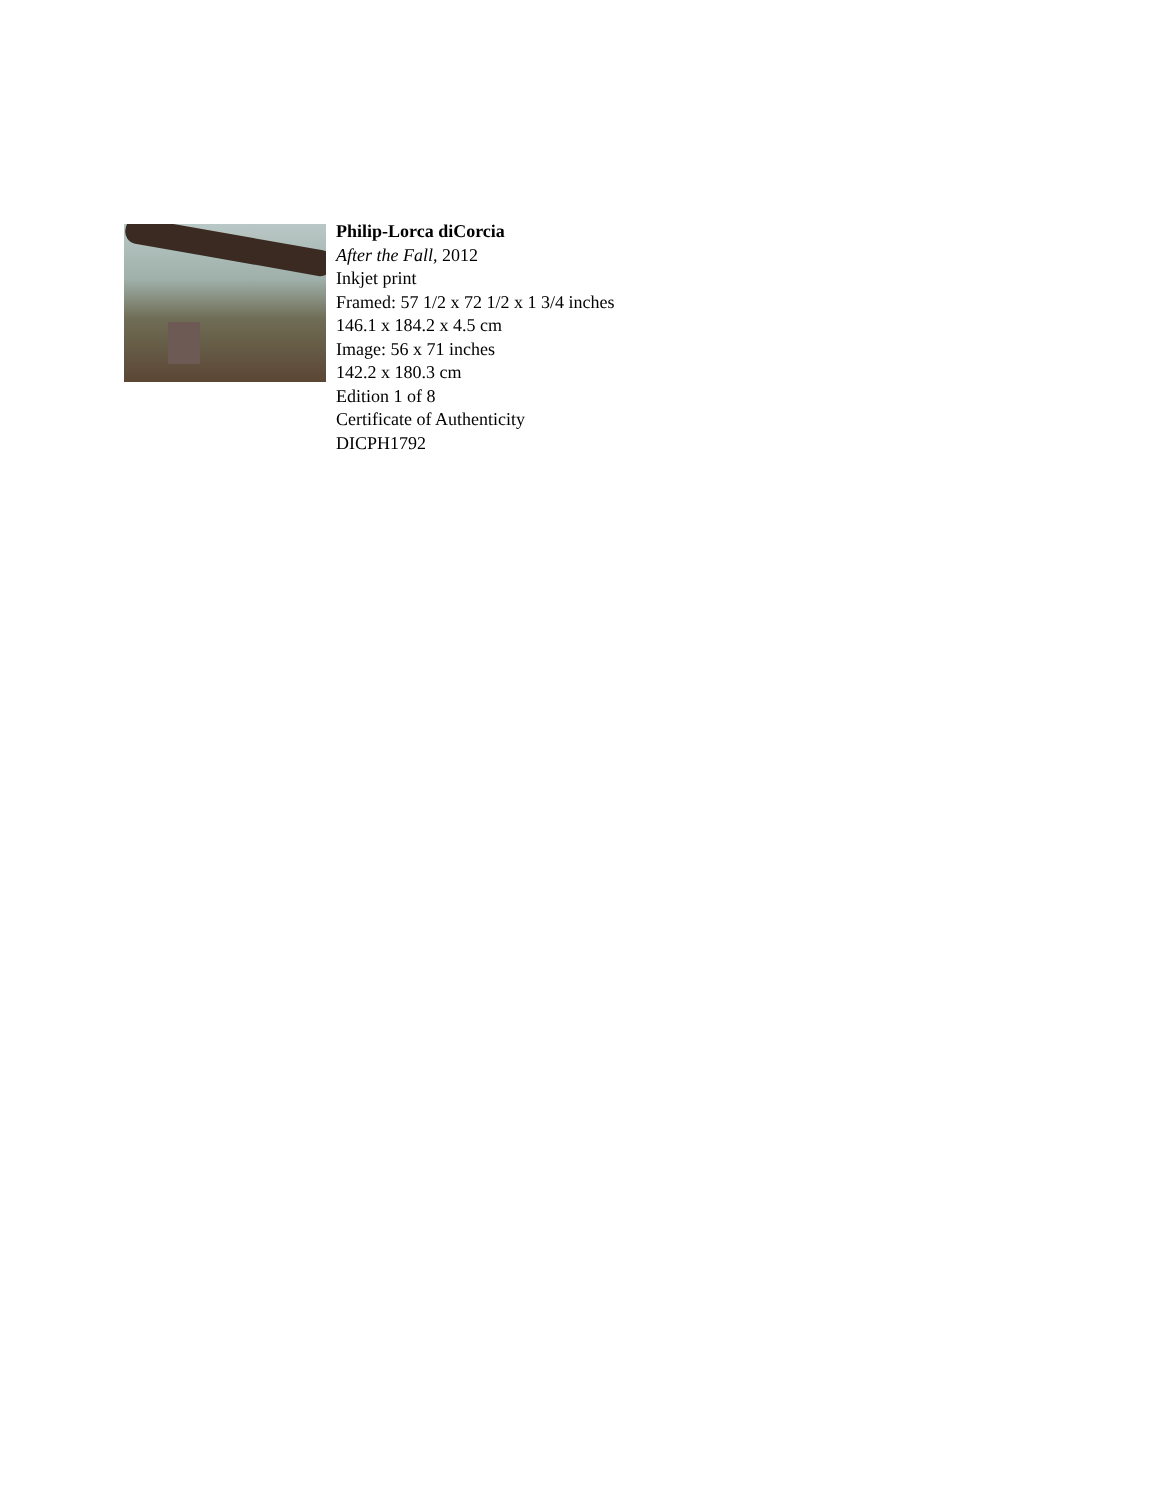Philip-Lorca diCorcia
After the Fall, 2012
Inkjet print
Framed: 57 1/2 x 72 1/2 x 1 3/4 inches
146.1 x 184.2 x 4.5 cm
Image: 56 x 71 inches
142.2 x 180.3 cm
Edition 1 of 8
Certificate of Authenticity
DICPH1792